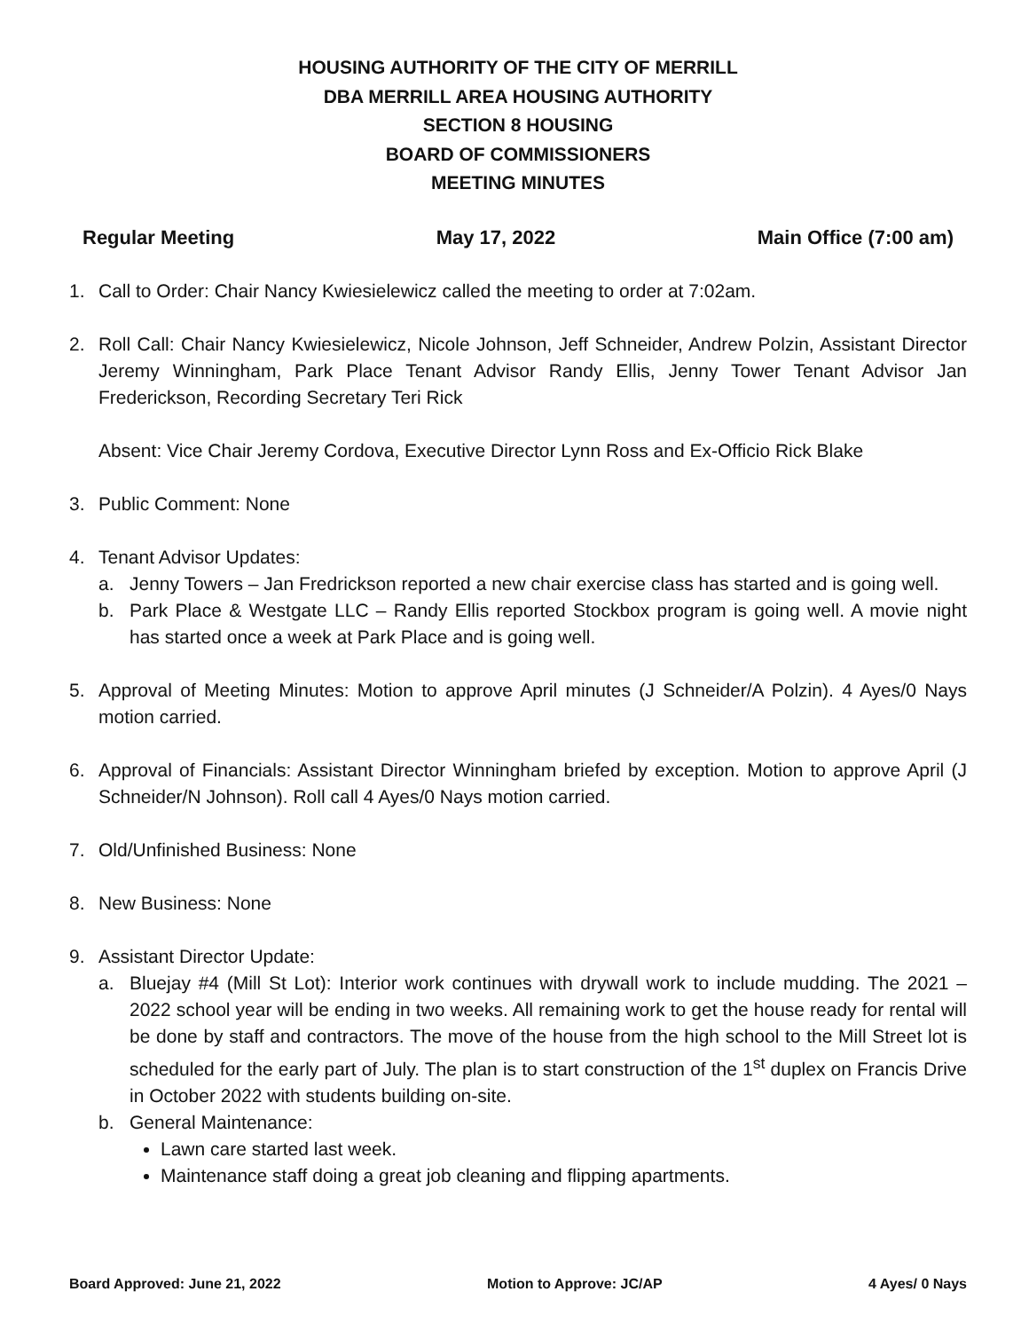HOUSING AUTHORITY OF THE CITY OF MERRILL
DBA MERRILL AREA HOUSING AUTHORITY
SECTION 8 HOUSING
BOARD OF COMMISSIONERS
MEETING MINUTES
Regular Meeting May 17, 2022 Main Office (7:00 am)
1. Call to Order: Chair Nancy Kwiesielewicz called the meeting to order at 7:02am.
2. Roll Call: Chair Nancy Kwiesielewicz, Nicole Johnson, Jeff Schneider, Andrew Polzin, Assistant Director Jeremy Winningham, Park Place Tenant Advisor Randy Ellis, Jenny Tower Tenant Advisor Jan Frederickson, Recording Secretary Teri Rick
Absent: Vice Chair Jeremy Cordova, Executive Director Lynn Ross and Ex-Officio Rick Blake
3. Public Comment: None
4. Tenant Advisor Updates:
a. Jenny Towers – Jan Fredrickson reported a new chair exercise class has started and is going well.
b. Park Place & Westgate LLC – Randy Ellis reported Stockbox program is going well. A movie night has started once a week at Park Place and is going well.
5. Approval of Meeting Minutes: Motion to approve April minutes (J Schneider/A Polzin). 4 Ayes/0 Nays motion carried.
6. Approval of Financials: Assistant Director Winningham briefed by exception. Motion to approve April (J Schneider/N Johnson). Roll call 4 Ayes/0 Nays motion carried.
7. Old/Unfinished Business: None
8. New Business: None
9. Assistant Director Update:
a. Bluejay #4 (Mill St Lot): Interior work continues with drywall work to include mudding. The 2021 – 2022 school year will be ending in two weeks. All remaining work to get the house ready for rental will be done by staff and contractors. The move of the house from the high school to the Mill Street lot is scheduled for the early part of July. The plan is to start construction of the 1<sup>st</sup> duplex on Francis Drive in October 2022 with students building on-site.
b. General Maintenance:
Lawn care started last week.
Maintenance staff doing a great job cleaning and flipping apartments.
Board Approved: June 21, 2022 Motion to Approve: JC/AP 4 Ayes/ 0 Nays